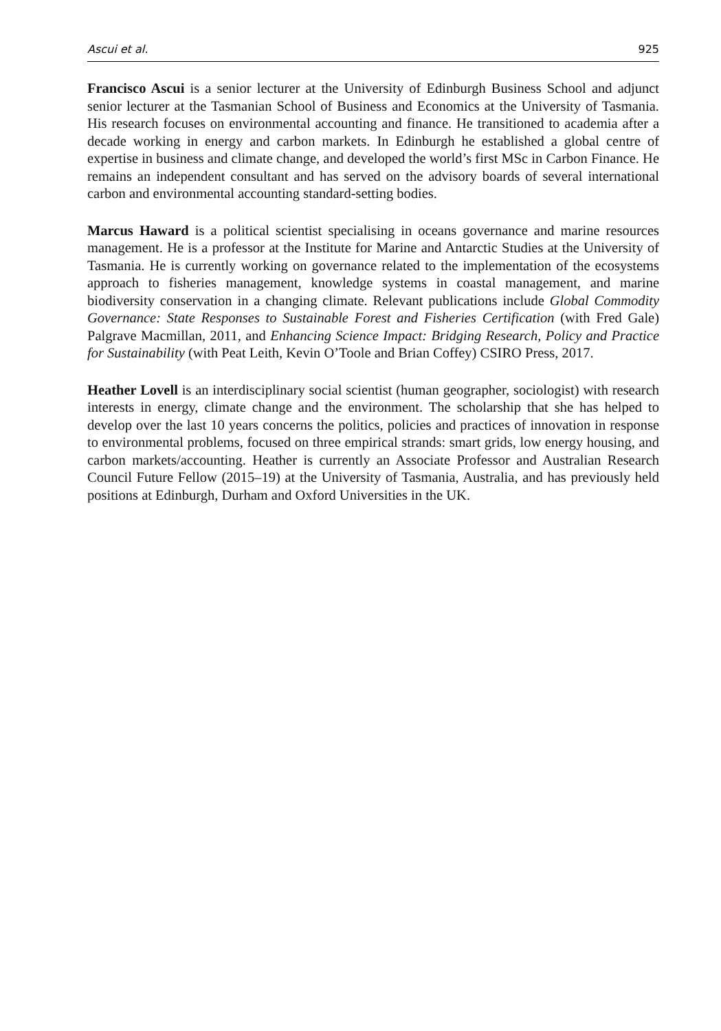Ascui et al. 925
Francisco Ascui is a senior lecturer at the University of Edinburgh Business School and adjunct senior lecturer at the Tasmanian School of Business and Economics at the University of Tasmania. His research focuses on environmental accounting and finance. He transitioned to academia after a decade working in energy and carbon markets. In Edinburgh he established a global centre of expertise in business and climate change, and developed the world’s first MSc in Carbon Finance. He remains an independent consultant and has served on the advisory boards of several international carbon and environmental accounting standard-setting bodies.
Marcus Haward is a political scientist specialising in oceans governance and marine resources management. He is a professor at the Institute for Marine and Antarctic Studies at the University of Tasmania. He is currently working on governance related to the implementation of the ecosystems approach to fisheries management, knowledge systems in coastal management, and marine biodiversity conservation in a changing climate. Relevant publications include Global Commodity Governance: State Responses to Sustainable Forest and Fisheries Certification (with Fred Gale) Palgrave Macmillan, 2011, and Enhancing Science Impact: Bridging Research, Policy and Practice for Sustainability (with Peat Leith, Kevin O’Toole and Brian Coffey) CSIRO Press, 2017.
Heather Lovell is an interdisciplinary social scientist (human geographer, sociologist) with research interests in energy, climate change and the environment. The scholarship that she has helped to develop over the last 10 years concerns the politics, policies and practices of innovation in response to environmental problems, focused on three empirical strands: smart grids, low energy housing, and carbon markets/accounting. Heather is currently an Associate Professor and Australian Research Council Future Fellow (2015–19) at the University of Tasmania, Australia, and has previously held positions at Edinburgh, Durham and Oxford Universities in the UK.